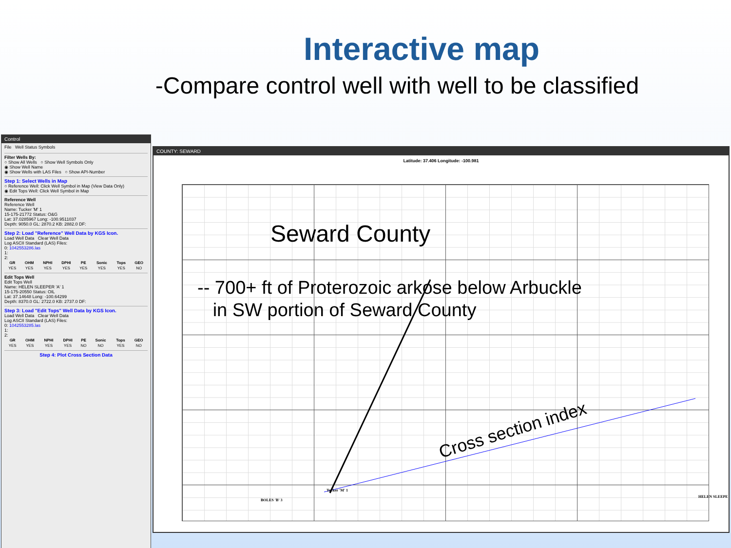Interactive map
-Compare control well with well to be classified
Control
File Well Status Symbols
Filter Wells By:
○ Show All Wells ○ Show Well Symbols Only
◉ Show Well Name
◉ Show Wells with LAS Files ○ Show API-Number
Step 1: Select Wells in Map
○ Reference Well: Click Well Symbol in Map (View Data Only)
◉ Edit Tops Well: Click Well Symbol in Map
Reference Well
Reference Well
Name: Tucker 'M' 1
15-175-21772 Status: O&G
Lat: 37.0285967 Long: -100.9511037
Depth: 9050.0 GL: 2870.2 KB: 2882.0 DF:
Step 2: Load "Reference" Well Data by KGS Icon.
Load Well Data Clear Well Data
Log ASCII Standard (LAS) Files:
0: 1042553286.las
1:
2:
| GR | OHM | NPHI | DPHI | PE | Sonic | Tops | GEO |
| --- | --- | --- | --- | --- | --- | --- | --- |
| YES | YES | YES | YES | YES | YES | YES | NO |
Edit Tops Well
Edit Tops Well
Name: HELEN SLEEPER 'A' 1
15-175-20550 Status: OIL
Lat: 37.14648 Long: -100.64299
Depth: 8370.0 GL: 2722.0 KB: 2737.0 DF:
Step 3: Load "Edit Tops" Well Data by KGS Icon.
Load Well Data Clear Well Data
Log ASCII Standard (LAS) Files:
0: 1042553285.las
1:
2:
| GR | OHM | NPHI | DPHI | PE | Sonic | Tops | GEO |
| --- | --- | --- | --- | --- | --- | --- | --- |
| YES | YES | YES | YES | NO | NO | YES | NO |
Step 4: Plot Cross Section Data
COUNTY: SEWARD
Latitude: 37.406 Longitude: -100.981
Seward County
-- 700+ ft of Proterozoic arkose below Arbuckle
in SW portion of Seward County
Cross section index
Tucker 'M' 1
BOLES 'B' 3
HELEN SLEEPE